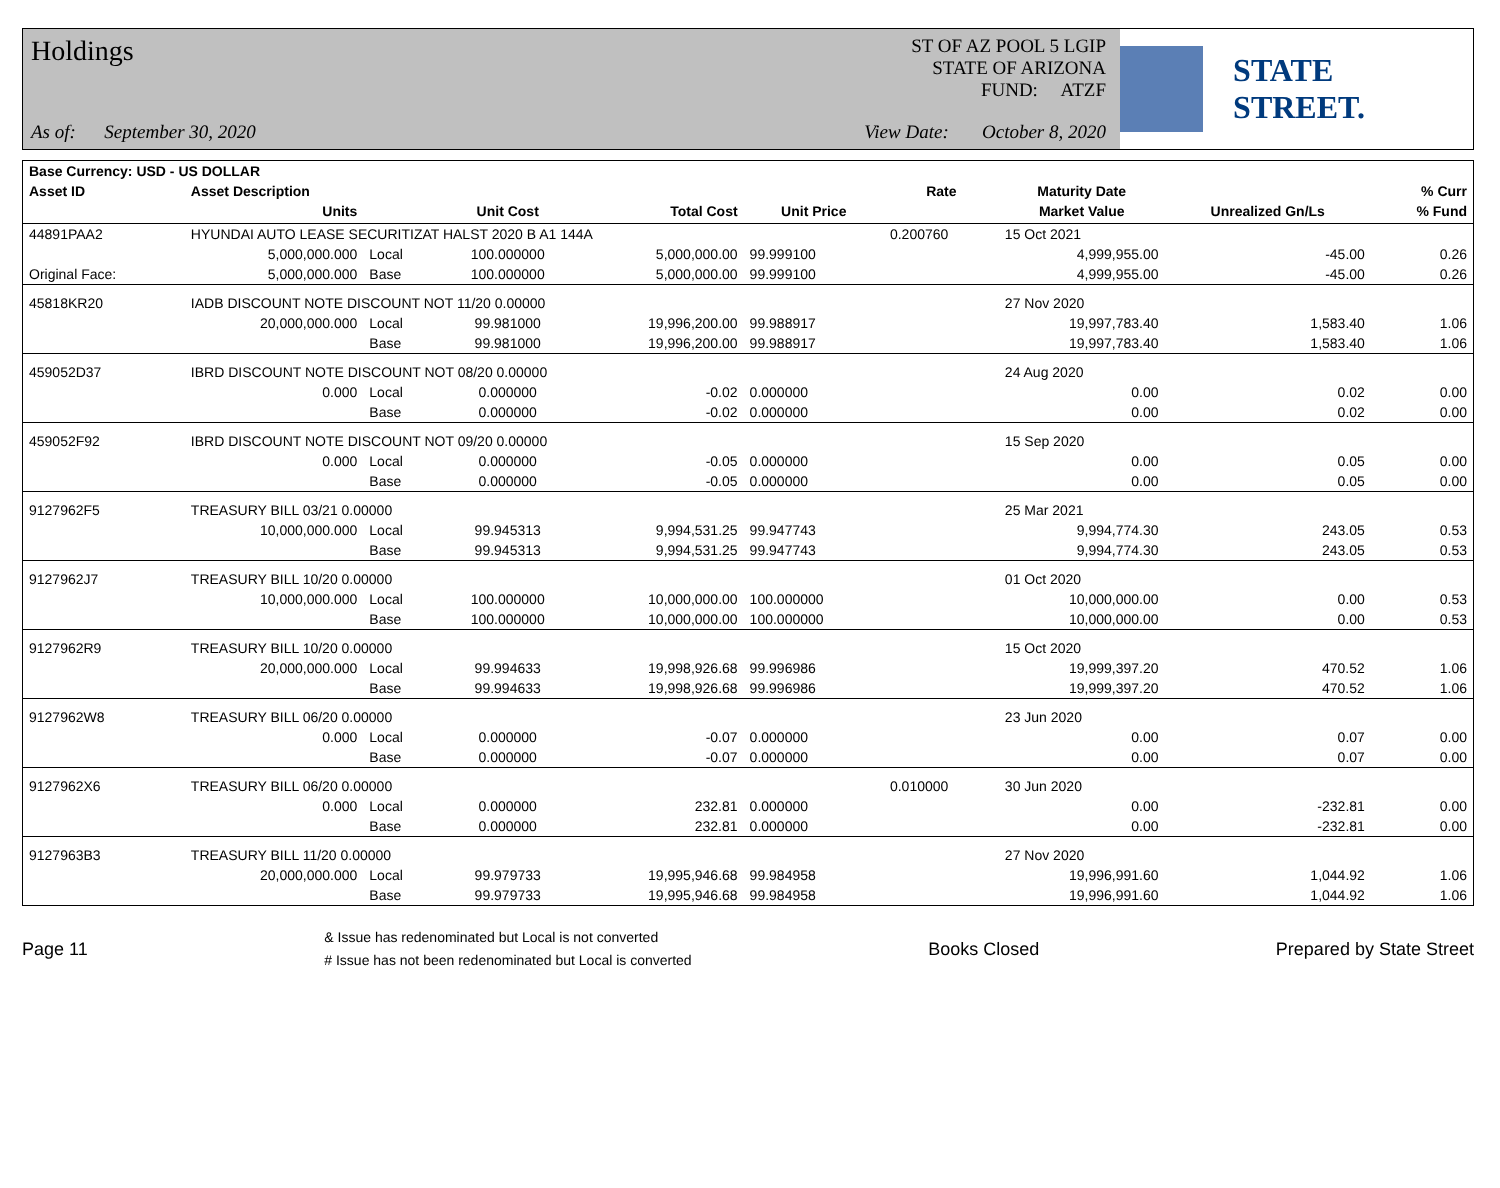Holdings
As of: September 30, 2020
ST OF AZ POOL 5 LGIP
STATE OF ARIZONA
FUND: ATZF
View Date: October 8, 2020
STATE STREET.
| Base Currency: USD - US DOLLAR | | | | | | | | | |
| --- | --- | --- | --- | --- | --- | --- | --- | --- | --- |
| Asset ID | Asset Description | | | | | Rate | Maturity Date | | % Curr |
| | Units | | Unit Cost | Total Cost | Unit Price | | Market Value | Unrealized Gn/Ls | % Fund |
| 44891PAA2 | HYUNDAI AUTO LEASE SECURITIZAT HALST 2020 B A1 144A | | | | | 0.200760 | 15 Oct 2021 | | |
| | 5,000,000.000 | Local | 100.000000 | 5,000,000.00 | 99.999100 | | 4,999,955.00 | -45.00 | 0.26 |
| Original Face: | 5,000,000.000 | Base | 100.000000 | 5,000,000.00 | 99.999100 | | 4,999,955.00 | -45.00 | 0.26 |
| 45818KR20 | IADB DISCOUNT NOTE DISCOUNT NOT 11/20 0.00000 | | | | | | 27 Nov 2020 | | |
| | 20,000,000.000 | Local | 99.981000 | 19,996,200.00 | 99.988917 | | 19,997,783.40 | 1,583.40 | 1.06 |
| | | Base | 99.981000 | 19,996,200.00 | 99.988917 | | 19,997,783.40 | 1,583.40 | 1.06 |
| 459052D37 | IBRD DISCOUNT NOTE DISCOUNT NOT 08/20 0.00000 | | | | | | 24 Aug 2020 | | |
| | 0.000 | Local | 0.000000 | -0.02 | 0.000000 | | 0.00 | 0.02 | 0.00 |
| | | Base | 0.000000 | -0.02 | 0.000000 | | 0.00 | 0.02 | 0.00 |
| 459052F92 | IBRD DISCOUNT NOTE DISCOUNT NOT 09/20 0.00000 | | | | | | 15 Sep 2020 | | |
| | 0.000 | Local | 0.000000 | -0.05 | 0.000000 | | 0.00 | 0.05 | 0.00 |
| | | Base | 0.000000 | -0.05 | 0.000000 | | 0.00 | 0.05 | 0.00 |
| 9127962F5 | TREASURY BILL 03/21 0.00000 | | | | | | 25 Mar 2021 | | |
| | 10,000,000.000 | Local | 99.945313 | 9,994,531.25 | 99.947743 | | 9,994,774.30 | 243.05 | 0.53 |
| | | Base | 99.945313 | 9,994,531.25 | 99.947743 | | 9,994,774.30 | 243.05 | 0.53 |
| 9127962J7 | TREASURY BILL 10/20 0.00000 | | | | | | 01 Oct 2020 | | |
| | 10,000,000.000 | Local | 100.000000 | 10,000,000.00 | 100.000000 | | 10,000,000.00 | 0.00 | 0.53 |
| | | Base | 100.000000 | 10,000,000.00 | 100.000000 | | 10,000,000.00 | 0.00 | 0.53 |
| 9127962R9 | TREASURY BILL 10/20 0.00000 | | | | | | 15 Oct 2020 | | |
| | 20,000,000.000 | Local | 99.994633 | 19,998,926.68 | 99.996986 | | 19,999,397.20 | 470.52 | 1.06 |
| | | Base | 99.994633 | 19,998,926.68 | 99.996986 | | 19,999,397.20 | 470.52 | 1.06 |
| 9127962W8 | TREASURY BILL 06/20 0.00000 | | | | | | 23 Jun 2020 | | |
| | 0.000 | Local | 0.000000 | -0.07 | 0.000000 | | 0.00 | 0.07 | 0.00 |
| | | Base | 0.000000 | -0.07 | 0.000000 | | 0.00 | 0.07 | 0.00 |
| 9127962X6 | TREASURY BILL 06/20 0.00000 | | | | | 0.010000 | 30 Jun 2020 | | |
| | 0.000 | Local | 0.000000 | 232.81 | 0.000000 | | 0.00 | -232.81 | 0.00 |
| | | Base | 0.000000 | 232.81 | 0.000000 | | 0.00 | -232.81 | 0.00 |
| 9127963B3 | TREASURY BILL 11/20 0.00000 | | | | | | 27 Nov 2020 | | |
| | 20,000,000.000 | Local | 99.979733 | 19,995,946.68 | 99.984958 | | 19,996,991.60 | 1,044.92 | 1.06 |
| | | Base | 99.979733 | 19,995,946.68 | 99.984958 | | 19,996,991.60 | 1,044.92 | 1.06 |
Page 11
& Issue has redenominated but Local is not converted
# Issue has not been redenominated but Local is converted
Books Closed Prepared by State Street